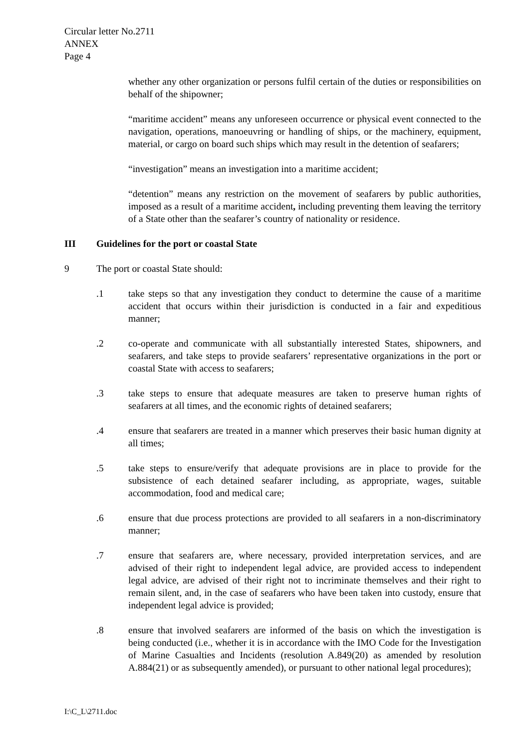Circular letter No.2711
ANNEX
Page 4
whether any other organization or persons fulfil certain of the duties or responsibilities on behalf of the shipowner;
“maritime accident” means any unforeseen occurrence or physical event connected to the navigation, operations, manoeuvring or handling of ships, or the machinery, equipment, material, or cargo on board such ships which may result in the detention of seafarers;
“investigation” means an investigation into a maritime accident;
“detention” means any restriction on the movement of seafarers by public authorities, imposed as a result of a maritime accident, including preventing them leaving the territory of a State other than the seafarer’s country of nationality or residence.
III Guidelines for the port or coastal State
9 The port or coastal State should:
.1 take steps so that any investigation they conduct to determine the cause of a maritime accident that occurs within their jurisdiction is conducted in a fair and expeditious manner;
.2 co-operate and communicate with all substantially interested States, shipowners, and seafarers, and take steps to provide seafarers’ representative organizations in the port or coastal State with access to seafarers;
.3 take steps to ensure that adequate measures are taken to preserve human rights of seafarers at all times, and the economic rights of detained seafarers;
.4 ensure that seafarers are treated in a manner which preserves their basic human dignity at all times;
.5 take steps to ensure/verify that adequate provisions are in place to provide for the subsistence of each detained seafarer including, as appropriate, wages, suitable accommodation, food and medical care;
.6 ensure that due process protections are provided to all seafarers in a non-discriminatory manner;
.7 ensure that seafarers are, where necessary, provided interpretation services, and are advised of their right to independent legal advice, are provided access to independent legal advice, are advised of their right not to incriminate themselves and their right to remain silent, and, in the case of seafarers who have been taken into custody, ensure that independent legal advice is provided;
.8 ensure that involved seafarers are informed of the basis on which the investigation is being conducted (i.e., whether it is in accordance with the IMO Code for the Investigation of Marine Casualties and Incidents (resolution A.849(20) as amended by resolution A.884(21) or as subsequently amended), or pursuant to other national legal procedures);
I:\C_L\2711.doc